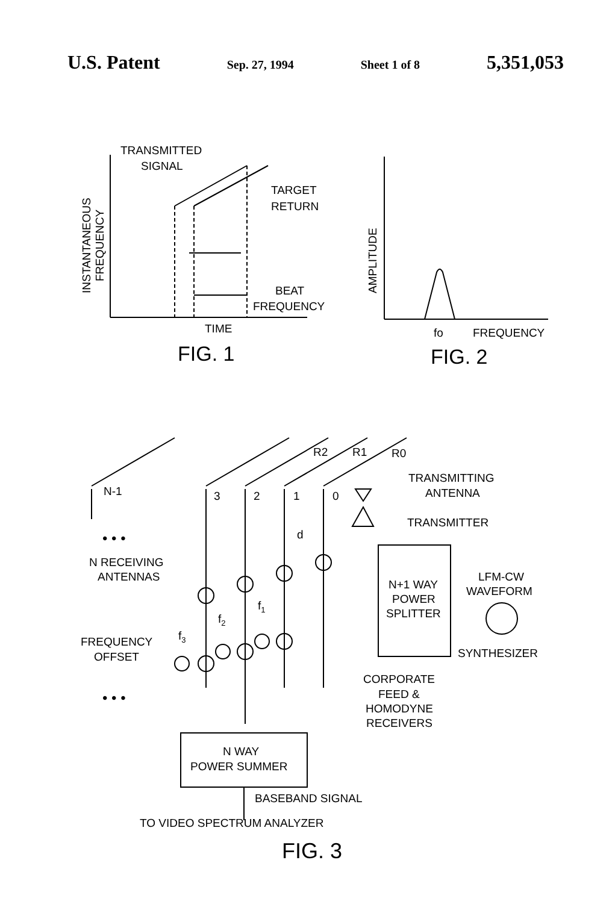U.S. Patent Sep. 27, 1994 Sheet 1 of 8 5,351,053
TRANSMITTED
SIGNAL
TARGET
RETURN
BEAT
FREQUENCY
TIME
INSTANTANEOUS
FREQUENCY
AMPLITUDE
fo
FREQUENCY
FIG. 1
FIG. 2
N-1
3
2
1
0
R2
R1
R0
d
TRANSMITTING
ANTENNA
TRANSMITTER
N RECEIVING
ANTENNAS
N+1 WAY
POWER
SPLITTER
LFM-CW
WAVEFORM
SYNTHESIZER
FREQUENCY
OFFSET
f3
f2
f1
CORPORATE
FEED &
HOMODYNE
RECEIVERS
N WAY
POWER SUMMER
BASEBAND SIGNAL
TO VIDEO SPECTRUM ANALYZER
FIG. 3
• • •
• • •